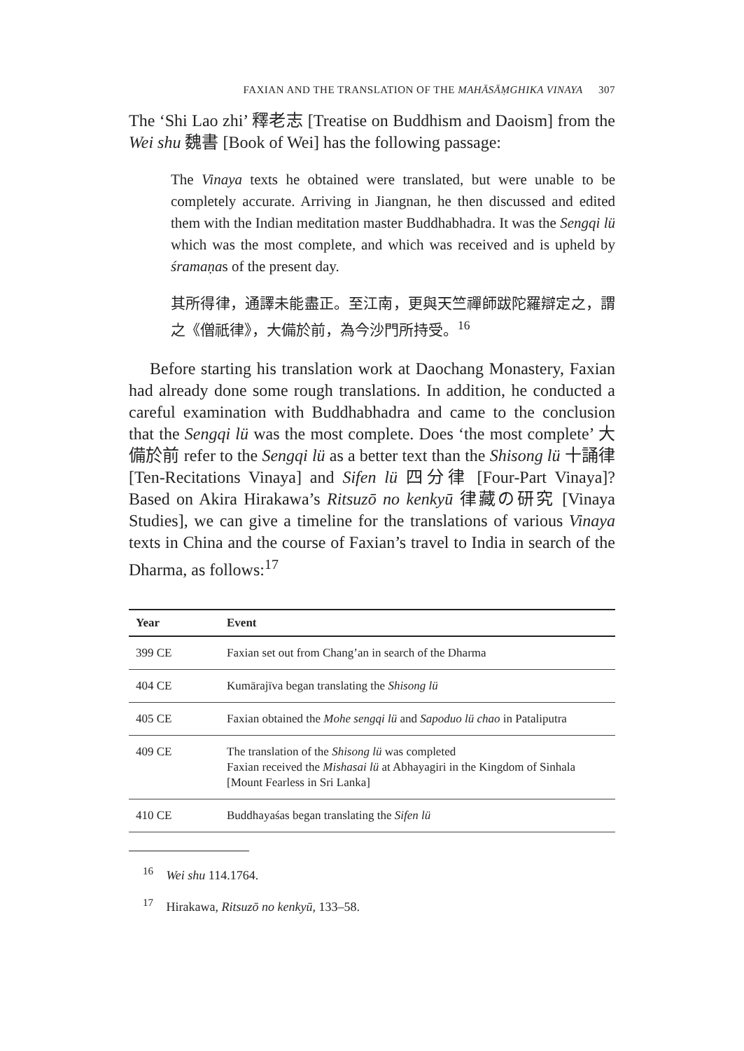FAXIAN AND THE TRANSLATION OF THE MAHĀSĀṂGHIKA VINAYA 307
The ‘Shi Lao zhi’ 釋老志 [Treatise on Buddhism and Daoism] from the Wei shu 魏書 [Book of Wei] has the following passage:
The Vinaya texts he obtained were translated, but were unable to be completely accurate. Arriving in Jiangnan, he then discussed and edited them with the Indian meditation master Buddhabhadra. It was the Sengqi lü which was the most complete, and which was received and is upheld by śramaṇas of the present day.
其所得律，通譯未能盡正。至江南，更與天竺禪師跋陀羅辯定之，謂之《僧祇律》，大備於前，為今沙門所持受。<sup>16</sup>
Before starting his translation work at Daochang Monastery, Faxian had already done some rough translations. In addition, he conducted a careful examination with Buddhabhadra and came to the conclusion that the Sengqi lü was the most complete. Does ‘the most complete’ 大備於前 refer to the Sengqi lü as a better text than the Shisong lü 十誦律 [Ten-Recitations Vinaya] and Sifen lü 四分律 [Four-Part Vinaya]? Based on Akira Hirakawa’s Ritsuzō no kenkyū 律藏の研究 [Vinaya Studies], we can give a timeline for the translations of various Vinaya texts in China and the course of Faxian’s travel to India in search of the Dharma, as follows:<sup>17</sup>
| Year | Event |
| --- | --- |
| 399 CE | Faxian set out from Chang’an in search of the Dharma |
| 404 CE | Kumārajīva began translating the Shisong lü |
| 405 CE | Faxian obtained the Mohe sengqi lü and Sapoduo lü chao in Pataliputra |
| 409 CE | The translation of the Shisong lü was completed Faxian received the Mishasai lü at Abhayagiri in the Kingdom of Sinhala [Mount Fearless in Sri Lanka] |
| 410 CE | Buddhayaśas began translating the Sifen lü |
<sup>16</sup> Wei shu 114.1764.
<sup>17</sup> Hirakawa, Ritsuzō no kenkyū, 133–58.